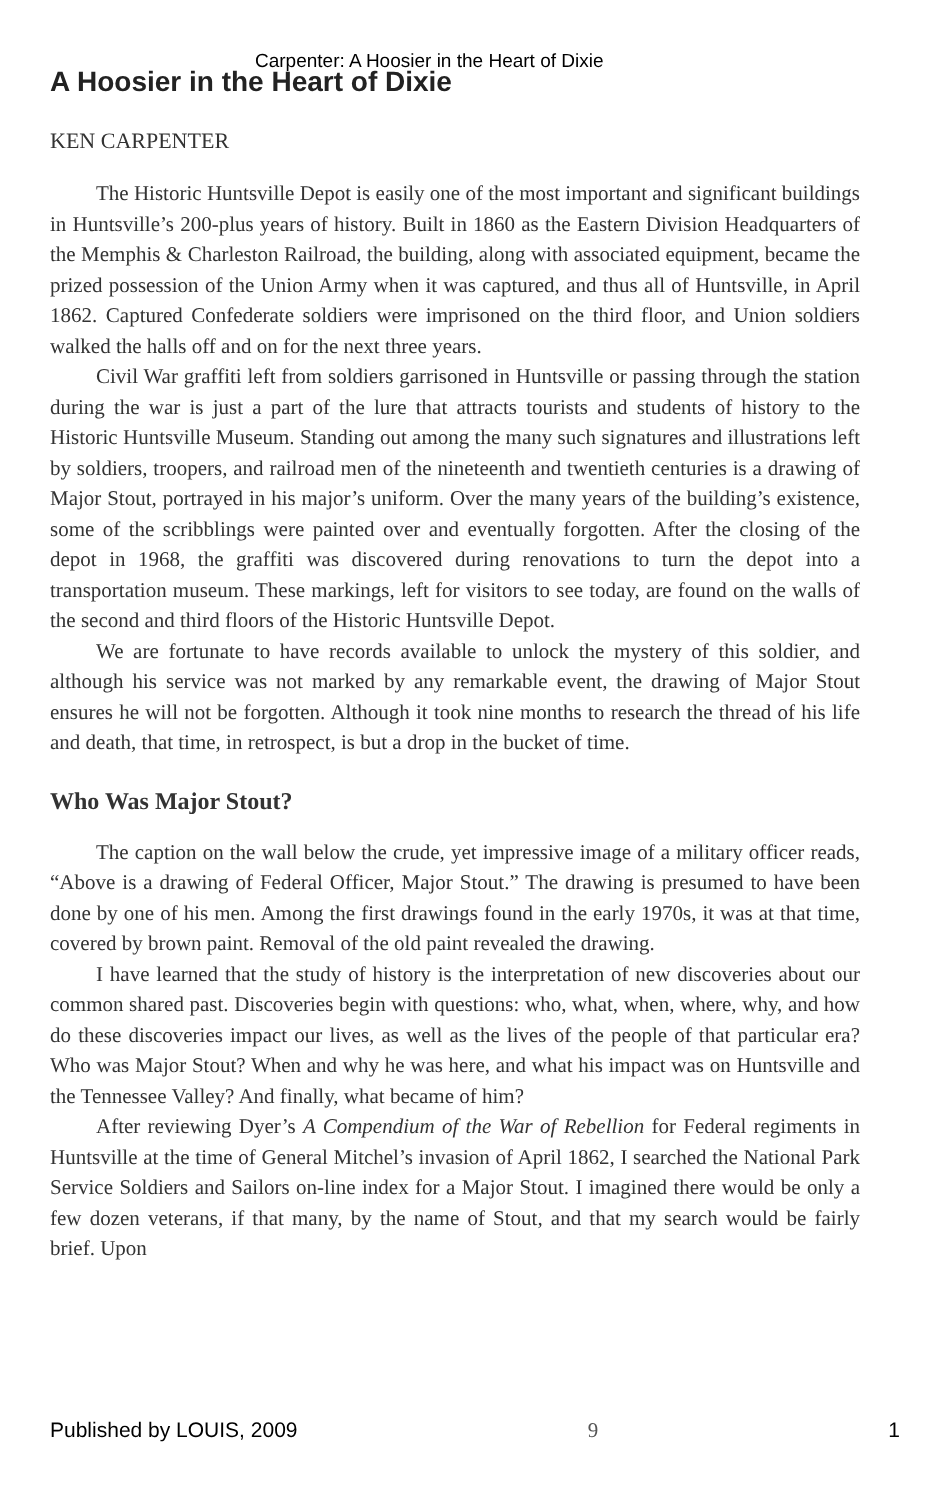Carpenter: A Hoosier in the Heart of Dixie
A Hoosier in the Heart of Dixie
KEN CARPENTER
The Historic Huntsville Depot is easily one of the most important and significant buildings in Huntsville’s 200-plus years of history. Built in 1860 as the Eastern Division Headquarters of the Memphis & Charleston Railroad, the building, along with associated equipment, became the prized possession of the Union Army when it was captured, and thus all of Huntsville, in April 1862. Captured Confederate soldiers were imprisoned on the third floor, and Union soldiers walked the halls off and on for the next three years.
Civil War graffiti left from soldiers garrisoned in Huntsville or passing through the station during the war is just a part of the lure that attracts tourists and students of history to the Historic Huntsville Museum. Standing out among the many such signatures and illustrations left by soldiers, troopers, and railroad men of the nineteenth and twentieth centuries is a drawing of Major Stout, portrayed in his major’s uniform. Over the many years of the building’s existence, some of the scribblings were painted over and eventually forgotten. After the closing of the depot in 1968, the graffiti was discovered during renovations to turn the depot into a transportation museum. These markings, left for visitors to see today, are found on the walls of the second and third floors of the Historic Huntsville Depot.
We are fortunate to have records available to unlock the mystery of this soldier, and although his service was not marked by any remarkable event, the drawing of Major Stout ensures he will not be forgotten. Although it took nine months to research the thread of his life and death, that time, in retrospect, is but a drop in the bucket of time.
Who Was Major Stout?
The caption on the wall below the crude, yet impressive image of a military officer reads, “Above is a drawing of Federal Officer, Major Stout.” The drawing is presumed to have been done by one of his men. Among the first drawings found in the early 1970s, it was at that time, covered by brown paint. Removal of the old paint revealed the drawing.
I have learned that the study of history is the interpretation of new discoveries about our common shared past. Discoveries begin with questions: who, what, when, where, why, and how do these discoveries impact our lives, as well as the lives of the people of that particular era? Who was Major Stout? When and why he was here, and what his impact was on Huntsville and the Tennessee Valley? And finally, what became of him?
After reviewing Dyer’s A Compendium of the War of Rebellion for Federal regiments in Huntsville at the time of General Mitchel’s invasion of April 1862, I searched the National Park Service Soldiers and Sailors on-line index for a Major Stout. I imagined there would be only a few dozen veterans, if that many, by the name of Stout, and that my search would be fairly brief. Upon
Published by LOUIS, 2009 9 1